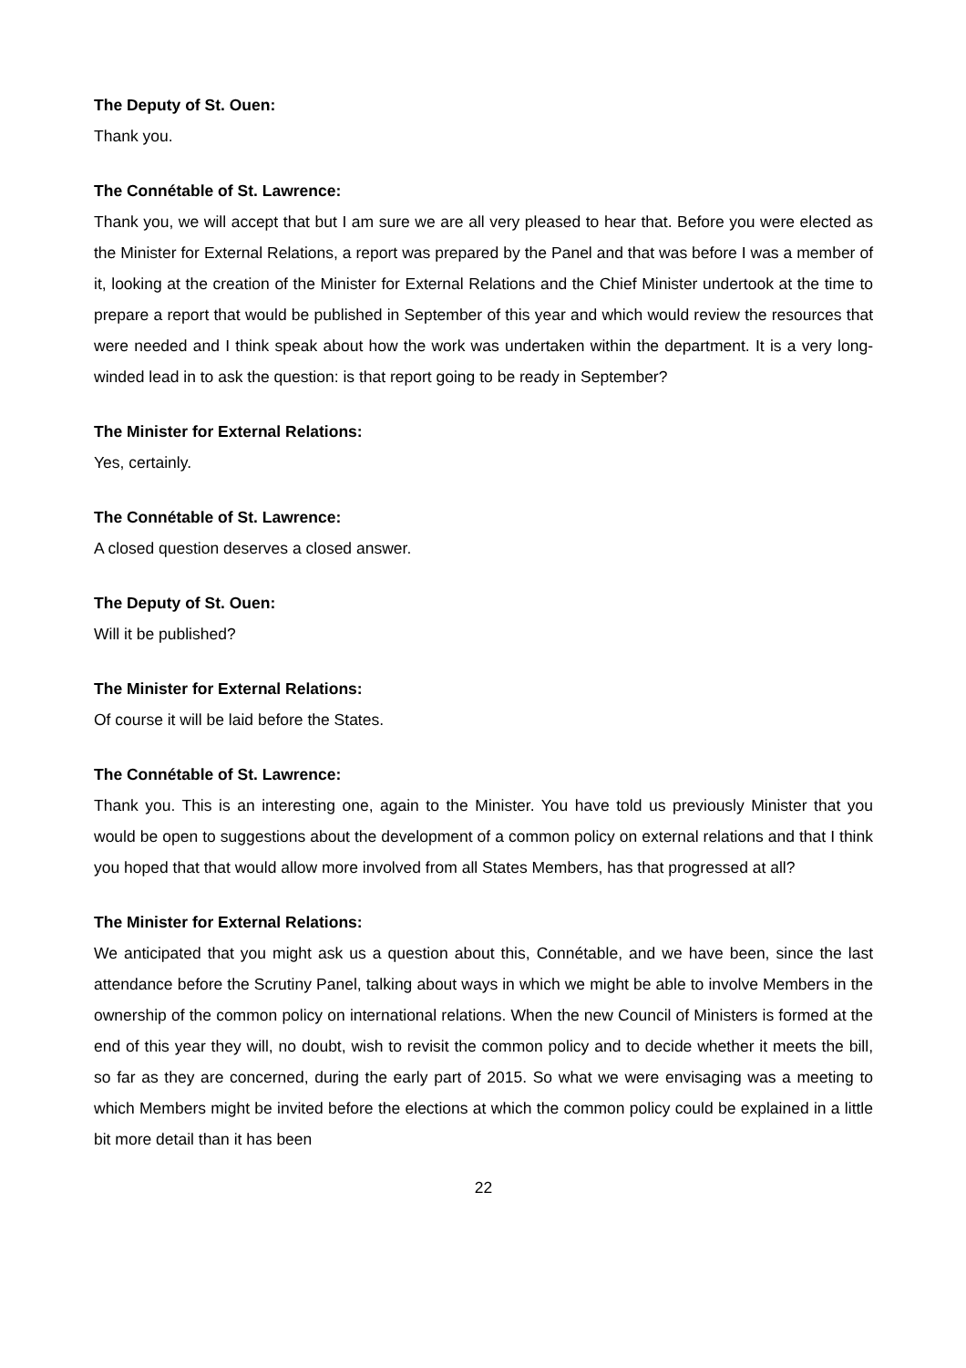The Deputy of St. Ouen:
Thank you.
The Connétable of St. Lawrence:
Thank you, we will accept that but I am sure we are all very pleased to hear that. Before you were elected as the Minister for External Relations, a report was prepared by the Panel and that was before I was a member of it, looking at the creation of the Minister for External Relations and the Chief Minister undertook at the time to prepare a report that would be published in September of this year and which would review the resources that were needed and I think speak about how the work was undertaken within the department. It is a very long-winded lead in to ask the question: is that report going to be ready in September?
The Minister for External Relations:
Yes, certainly.
The Connétable of St. Lawrence:
A closed question deserves a closed answer.
The Deputy of St. Ouen:
Will it be published?
The Minister for External Relations:
Of course it will be laid before the States.
The Connétable of St. Lawrence:
Thank you. This is an interesting one, again to the Minister. You have told us previously Minister that you would be open to suggestions about the development of a common policy on external relations and that I think you hoped that that would allow more involved from all States Members, has that progressed at all?
The Minister for External Relations:
We anticipated that you might ask us a question about this, Connétable, and we have been, since the last attendance before the Scrutiny Panel, talking about ways in which we might be able to involve Members in the ownership of the common policy on international relations. When the new Council of Ministers is formed at the end of this year they will, no doubt, wish to revisit the common policy and to decide whether it meets the bill, so far as they are concerned, during the early part of 2015. So what we were envisaging was a meeting to which Members might be invited before the elections at which the common policy could be explained in a little bit more detail than it has been
22